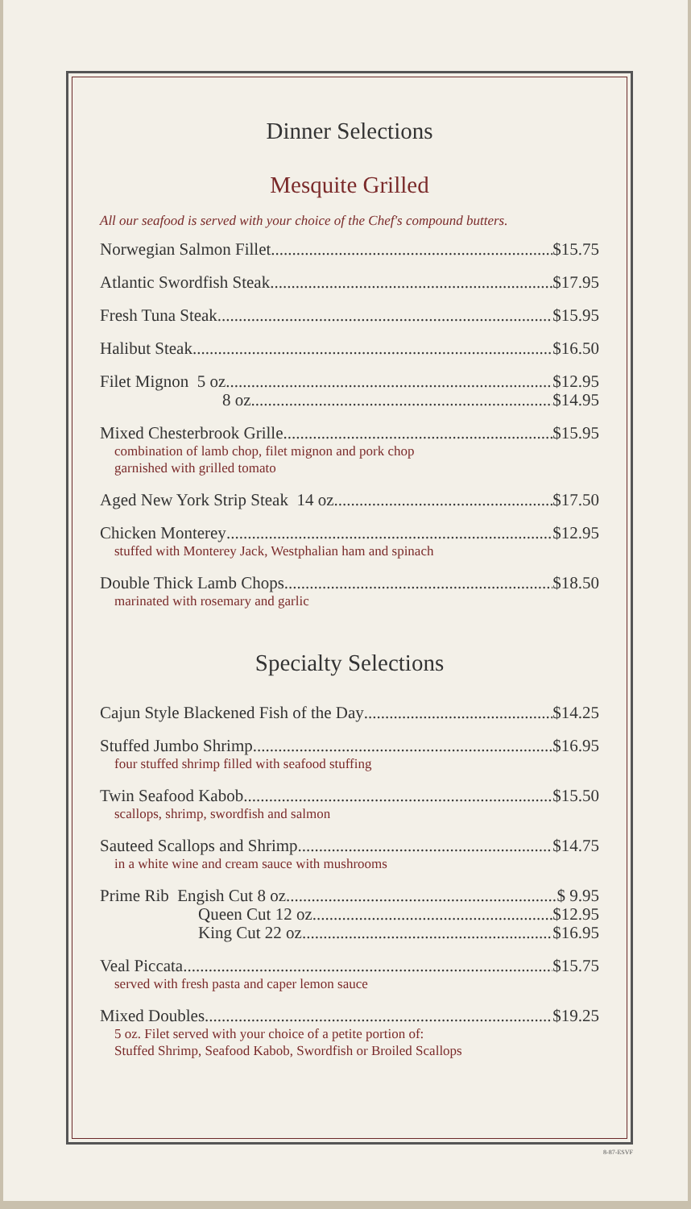Dinner Selections
Mesquite Grilled
All our seafood is served with your choice of the Chef's compound butters.
Norwegian Salmon Fillet $15.75
Atlantic Swordfish Steak $17.95
Fresh Tuna Steak $15.95
Halibut Steak $16.50
Filet Mignon 5 oz. $12.95
8 oz. $14.95
Mixed Chesterbrook Grille $15.95
combination of lamb chop, filet mignon and pork chop
garnished with grilled tomato
Aged New York Strip Steak 14 oz. $17.50
Chicken Monterey $12.95
stuffed with Monterey Jack, Westphalian ham and spinach
Double Thick Lamb Chops $18.50
marinated with rosemary and garlic
Specialty Selections
Cajun Style Blackened Fish of the Day $14.25
Stuffed Jumbo Shrimp $16.95
four stuffed shrimp filled with seafood stuffing
Twin Seafood Kabob $15.50
scallops, shrimp, swordfish and salmon
Sauteed Scallops and Shrimp $14.75
in a white wine and cream sauce with mushrooms
Prime Rib Engish Cut 8 oz. $ 9.95
Queen Cut 12 oz. $12.95
King Cut 22 oz. $16.95
Veal Piccata $15.75
served with fresh pasta and caper lemon sauce
Mixed Doubles $19.25
5 oz. Filet served with your choice of a petite portion of:
Stuffed Shrimp, Seafood Kabob, Swordfish or Broiled Scallops
8-87-ESVF